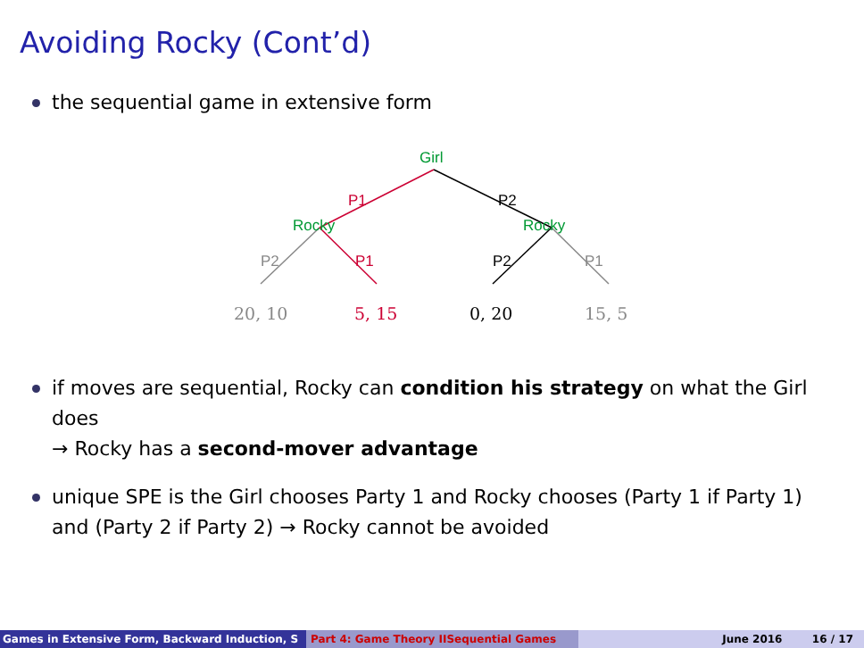Avoiding Rocky (Cont’d)
the sequential game in extensive form
Girl
P1
P2
Rocky
Rocky
P2
P1
P2
P1
20, 10
5, 15
0, 20
15, 5
if moves are sequential, Rocky can condition his strategy on what the Girl does
→ Rocky has a second-mover advantage
unique SPE is the Girl chooses Party 1 and Rocky chooses (Party 1 if Party 1) and (Party 2 if Party 2) → Rocky cannot be avoided
Games in Extensive Form, Backward Induction, S Part 4: Game Theory IISequential Games June 2016 16 / 17